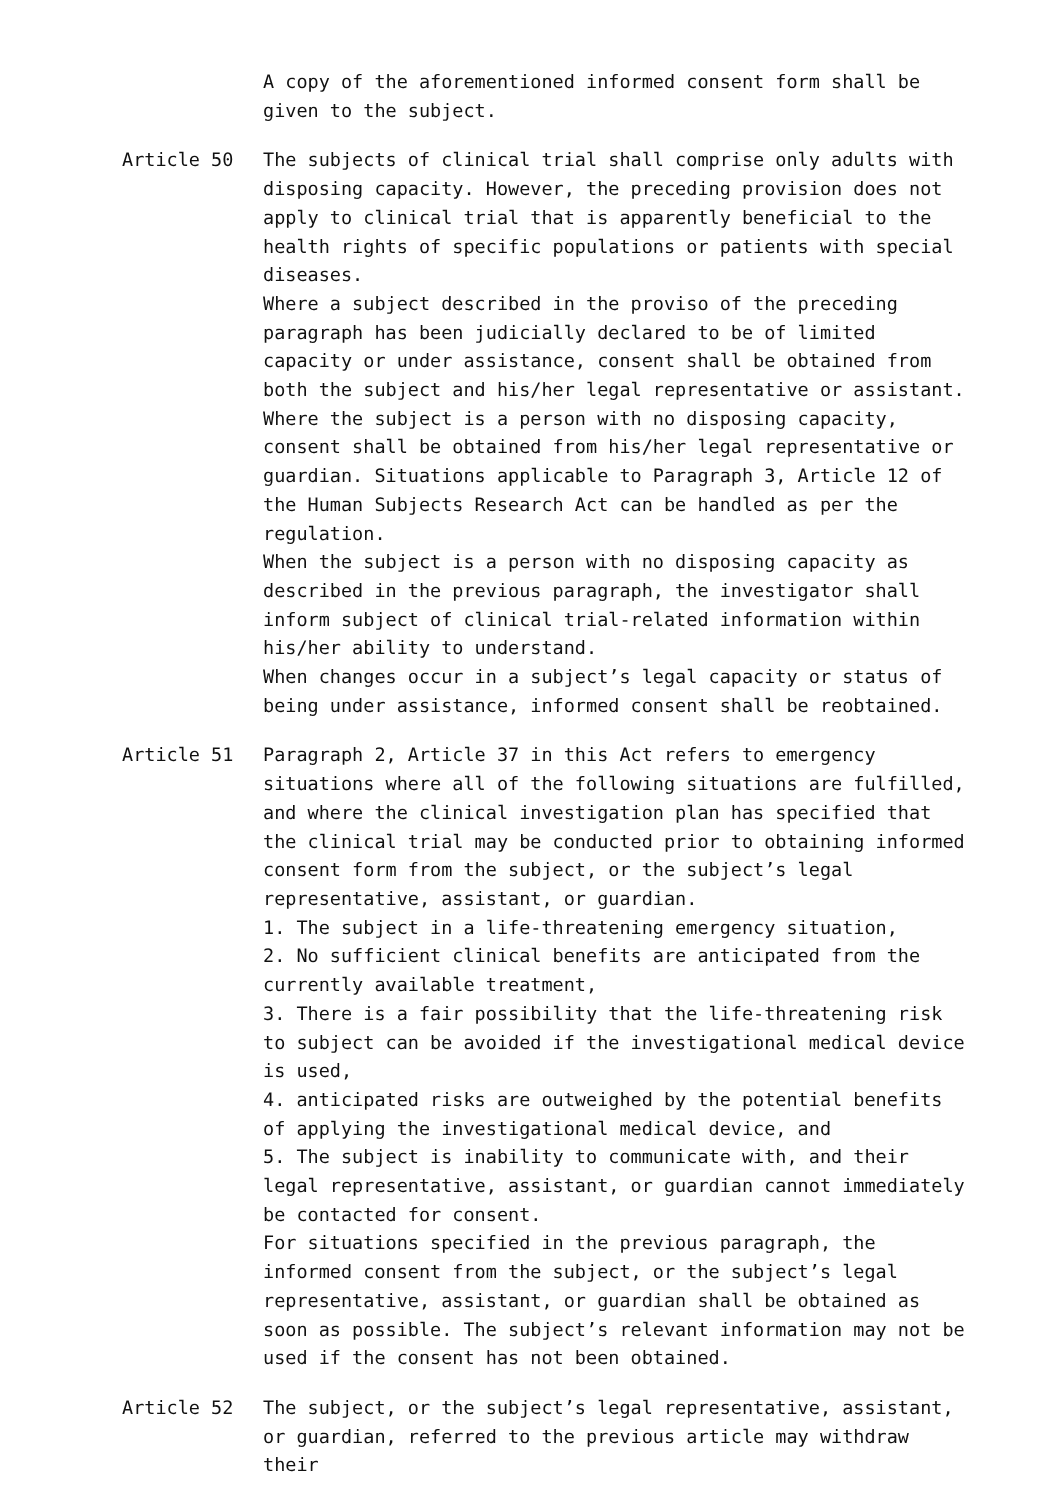A copy of the aforementioned informed consent form shall be given to the subject.
Article 50 The subjects of clinical trial shall comprise only adults with disposing capacity. However, the preceding provision does not apply to clinical trial that is apparently beneficial to the health rights of specific populations or patients with special diseases.
Where a subject described in the proviso of the preceding paragraph has been judicially declared to be of limited capacity or under assistance, consent shall be obtained from both the subject and his/her legal representative or assistant. Where the subject is a person with no disposing capacity, consent shall be obtained from his/her legal representative or guardian. Situations applicable to Paragraph 3, Article 12 of the Human Subjects Research Act can be handled as per the regulation.
When the subject is a person with no disposing capacity as described in the previous paragraph, the investigator shall inform subject of clinical trial-related information within his/her ability to understand.
When changes occur in a subject’s legal capacity or status of being under assistance, informed consent shall be reobtained.
Article 51 Paragraph 2, Article 37 in this Act refers to emergency situations where all of the following situations are fulfilled, and where the clinical investigation plan has specified that the clinical trial may be conducted prior to obtaining informed consent form from the subject, or the subject’s legal representative, assistant, or guardian.
1. The subject in a life-threatening emergency situation,
2. No sufficient clinical benefits are anticipated from the currently available treatment,
3. There is a fair possibility that the life-threatening risk to subject can be avoided if the investigational medical device is used,
4. anticipated risks are outweighed by the potential benefits of applying the investigational medical device, and
5. The subject is inability to communicate with, and their legal representative, assistant, or guardian cannot immediately be contacted for consent.
For situations specified in the previous paragraph, the informed consent from the subject, or the subject’s legal representative, assistant, or guardian shall be obtained as soon as possible. The subject’s relevant information may not be used if the consent has not been obtained.
Article 52 The subject, or the subject’s legal representative, assistant, or guardian, referred to the previous article may withdraw their